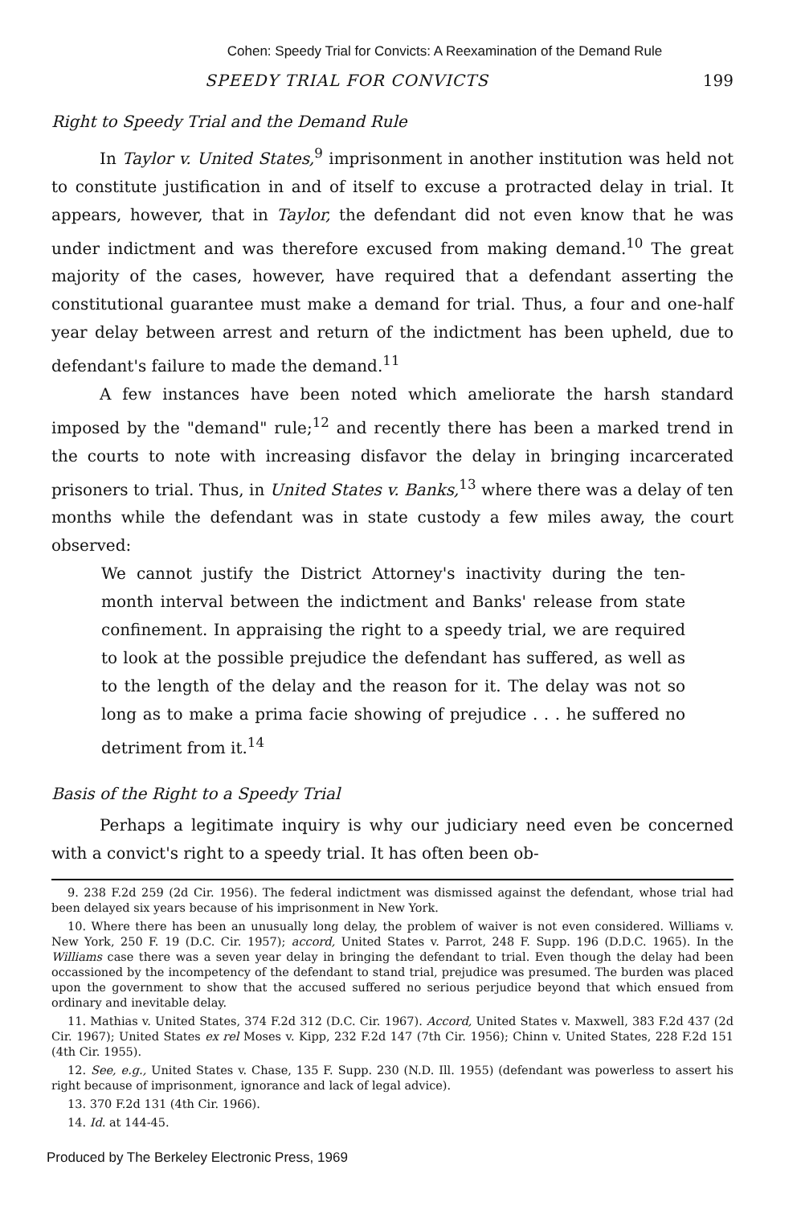Cohen: Speedy Trial for Convicts: A Reexamination of the Demand Rule
SPEEDY TRIAL FOR CONVICTS 199
Right to Speedy Trial and the Demand Rule
In Taylor v. United States,<sup>9</sup> imprisonment in another institution was held not to constitute justification in and of itself to excuse a protracted delay in trial. It appears, however, that in Taylor, the defendant did not even know that he was under indictment and was therefore excused from making demand.<sup>10</sup> The great majority of the cases, however, have required that a defendant asserting the constitutional guarantee must make a demand for trial. Thus, a four and one-half year delay between arrest and return of the indictment has been upheld, due to defendant's failure to made the demand.<sup>11</sup>
A few instances have been noted which ameliorate the harsh standard imposed by the "demand" rule;<sup>12</sup> and recently there has been a marked trend in the courts to note with increasing disfavor the delay in bringing incarcerated prisoners to trial. Thus, in United States v. Banks,<sup>13</sup> where there was a delay of ten months while the defendant was in state custody a few miles away, the court observed:
We cannot justify the District Attorney's inactivity during the ten-month interval between the indictment and Banks' release from state confinement. In appraising the right to a speedy trial, we are required to look at the possible prejudice the defendant has suffered, as well as to the length of the delay and the reason for it. The delay was not so long as to make a prima facie showing of prejudice . . . he suffered no detriment from it.<sup>14</sup>
Basis of the Right to a Speedy Trial
Perhaps a legitimate inquiry is why our judiciary need even be concerned with a convict's right to a speedy trial. It has often been ob-
9. 238 F.2d 259 (2d Cir. 1956). The federal indictment was dismissed against the defendant, whose trial had been delayed six years because of his imprisonment in New York.
10. Where there has been an unusually long delay, the problem of waiver is not even considered. Williams v. New York, 250 F. 19 (D.C. Cir. 1957); accord, United States v. Parrot, 248 F. Supp. 196 (D.D.C. 1965). In the Williams case there was a seven year delay in bringing the defendant to trial. Even though the delay had been occassioned by the incompetency of the defendant to stand trial, prejudice was presumed. The burden was placed upon the government to show that the accused suffered no serious perjudice beyond that which ensued from ordinary and inevitable delay.
11. Mathias v. United States, 374 F.2d 312 (D.C. Cir. 1967). Accord, United States v. Maxwell, 383 F.2d 437 (2d Cir. 1967); United States ex rel Moses v. Kipp, 232 F.2d 147 (7th Cir. 1956); Chinn v. United States, 228 F.2d 151 (4th Cir. 1955).
12. See, e.g., United States v. Chase, 135 F. Supp. 230 (N.D. Ill. 1955) (defendant was powerless to assert his right because of imprisonment, ignorance and lack of legal advice).
13. 370 F.2d 131 (4th Cir. 1966).
14. Id. at 144-45.
Produced by The Berkeley Electronic Press, 1969